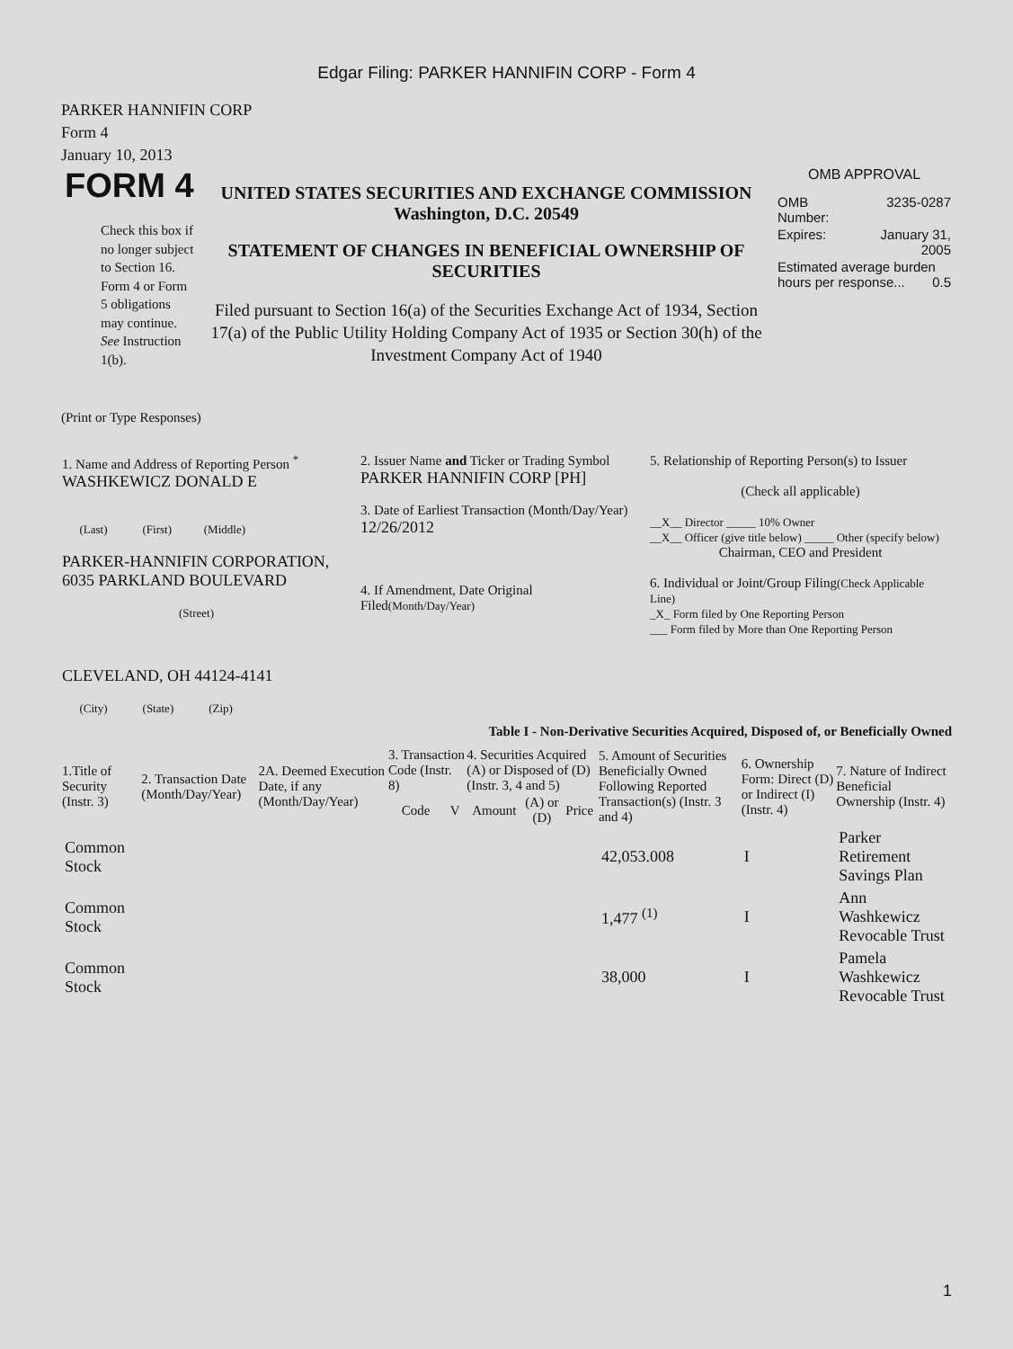Edgar Filing: PARKER HANNIFIN CORP - Form 4
PARKER HANNIFIN CORP
Form 4
January 10, 2013
FORM 4
Check this box if no longer subject to Section 16. Form 4 or Form 5 obligations may continue. See Instruction 1(b).
UNITED STATES SECURITIES AND EXCHANGE COMMISSION
Washington, D.C. 20549
STATEMENT OF CHANGES IN BENEFICIAL OWNERSHIP OF SECURITIES
Filed pursuant to Section 16(a) of the Securities Exchange Act of 1934, Section 17(a) of the Public Utility Holding Company Act of 1935 or Section 30(h) of the Investment Company Act of 1940
OMB APPROVAL
| OMB Number: | 3235-0287 |
| Expires: | January 31, 2005 |
| Estimated average burden hours per response... 0.5 | |
(Print or Type Responses)
| 1. Name and Address of Reporting Person <sup>*</sup> WASHKEWICZ DONALD E (Last) (First) (Middle) PARKER-HANNIFIN CORPORATION, 6035 PARKLAND BOULEVARD (Street) CLEVELAND, OH 44124-4141 (City) (State) (Zip) | 2. Issuer Name and Ticker or Trading Symbol PARKER HANNIFIN CORP [PH] 3. Date of Earliest Transaction (Month/Day/Year) 12/26/2012 4. If Amendment, Date Original Filed (Month/Day/Year) | 5. Relationship of Reporting Person(s) to Issuer (Check all applicable) __X__ Director _____ 10% Owner __X__ Officer (give title below) _____ Other (specify below) Chairman, CEO and President 6. Individual or Joint/Group Filing (Check Applicable Line) _X_ Form filed by One Reporting Person ___ Form filed by More than One Reporting Person |
Table I - Non-Derivative Securities Acquired, Disposed of, or Beneficially Owned
| 1.Title of Security (Instr. 3) | 2. Transaction Date (Month/Day/Year) | 2A. Deemed Execution Date, if any (Month/Day/Year) | 3. Transaction Code (Instr. 8) | | 4. Securities Acquired (A) or Disposed of (D) (Instr. 3, 4 and 5) | | | 5. Amount of Securities Beneficially Owned Following Reported Transaction(s) (Instr. 3 and 4) | 6. Ownership Form: Direct (D) or Indirect (I) (Instr. 4) | 7. Nature of Indirect Beneficial Ownership (Instr. 4) |
| --- | --- | --- | --- | --- | --- | --- | --- | --- | --- | --- |
| | | | Code | V | Amount | (A) or (D) | Price | | | |
| Common Stock | | | | | | | | 42,053.008 | I | Parker Retirement Savings Plan |
| Common Stock | | | | | | | | 1,477 <sup>(1)</sup> | I | Ann Washkewicz Revocable Trust |
| Common Stock | | | | | | | | 38,000 | I | Pamela Washkewicz Revocable Trust |
1